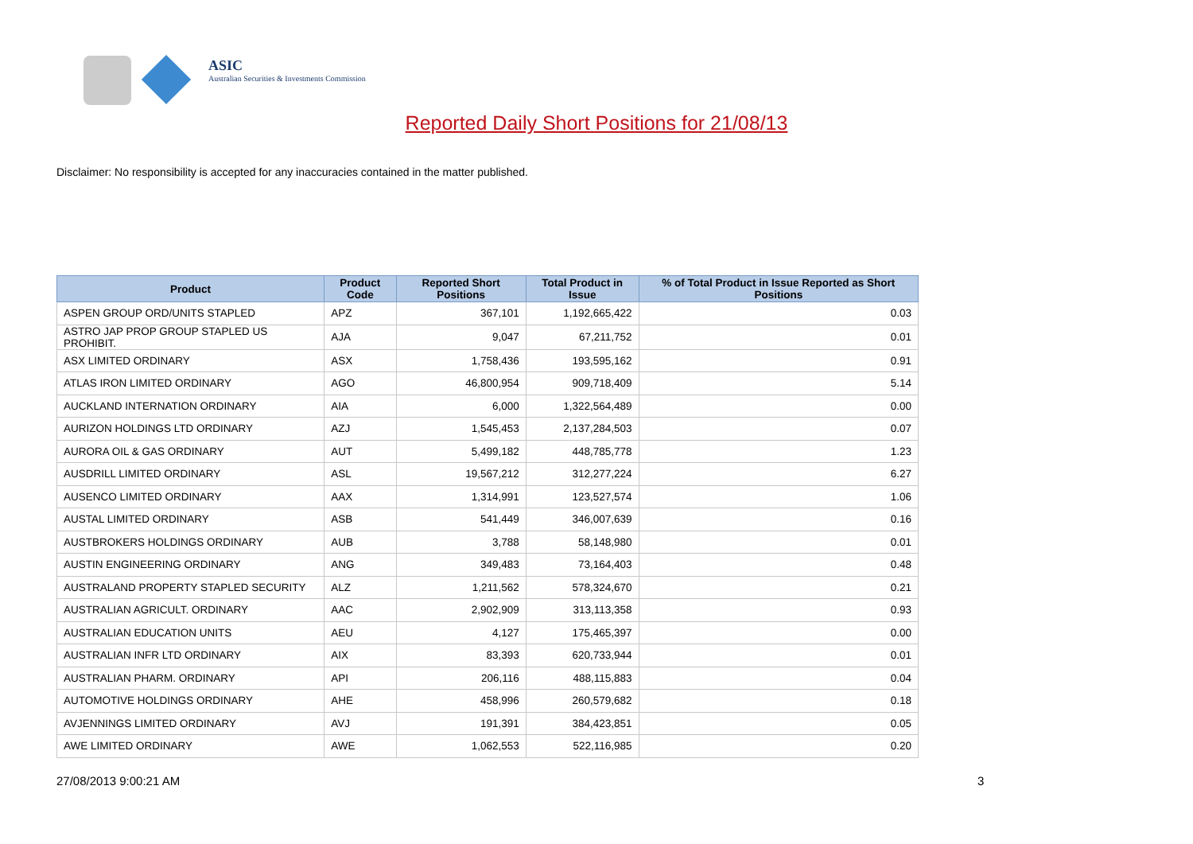ASIC
Australian Securities & Investments Commission
Reported Daily Short Positions for 21/08/13
Disclaimer: No responsibility is accepted for any inaccuracies contained in the matter published.
| Product | Product Code | Reported Short Positions | Total Product in Issue | % of Total Product in Issue Reported as Short Positions |
| --- | --- | --- | --- | --- |
| ASPEN GROUP ORD/UNITS STAPLED | APZ | 367,101 | 1,192,665,422 | 0.03 |
| ASTRO JAP PROP GROUP STAPLED US PROHIBIT. | AJA | 9,047 | 67,211,752 | 0.01 |
| ASX LIMITED ORDINARY | ASX | 1,758,436 | 193,595,162 | 0.91 |
| ATLAS IRON LIMITED ORDINARY | AGO | 46,800,954 | 909,718,409 | 5.14 |
| AUCKLAND INTERNATION ORDINARY | AIA | 6,000 | 1,322,564,489 | 0.00 |
| AURIZON HOLDINGS LTD ORDINARY | AZJ | 1,545,453 | 2,137,284,503 | 0.07 |
| AURORA OIL & GAS ORDINARY | AUT | 5,499,182 | 448,785,778 | 1.23 |
| AUSDRILL LIMITED ORDINARY | ASL | 19,567,212 | 312,277,224 | 6.27 |
| AUSENCO LIMITED ORDINARY | AAX | 1,314,991 | 123,527,574 | 1.06 |
| AUSTAL LIMITED ORDINARY | ASB | 541,449 | 346,007,639 | 0.16 |
| AUSTBROKERS HOLDINGS ORDINARY | AUB | 3,788 | 58,148,980 | 0.01 |
| AUSTIN ENGINEERING ORDINARY | ANG | 349,483 | 73,164,403 | 0.48 |
| AUSTRALAND PROPERTY STAPLED SECURITY | ALZ | 1,211,562 | 578,324,670 | 0.21 |
| AUSTRALIAN AGRICULT. ORDINARY | AAC | 2,902,909 | 313,113,358 | 0.93 |
| AUSTRALIAN EDUCATION UNITS | AEU | 4,127 | 175,465,397 | 0.00 |
| AUSTRALIAN INFR LTD ORDINARY | AIX | 83,393 | 620,733,944 | 0.01 |
| AUSTRALIAN PHARM. ORDINARY | API | 206,116 | 488,115,883 | 0.04 |
| AUTOMOTIVE HOLDINGS ORDINARY | AHE | 458,996 | 260,579,682 | 0.18 |
| AVJENNINGS LIMITED ORDINARY | AVJ | 191,391 | 384,423,851 | 0.05 |
| AWE LIMITED ORDINARY | AWE | 1,062,553 | 522,116,985 | 0.20 |
27/08/2013 9:00:21 AM 3